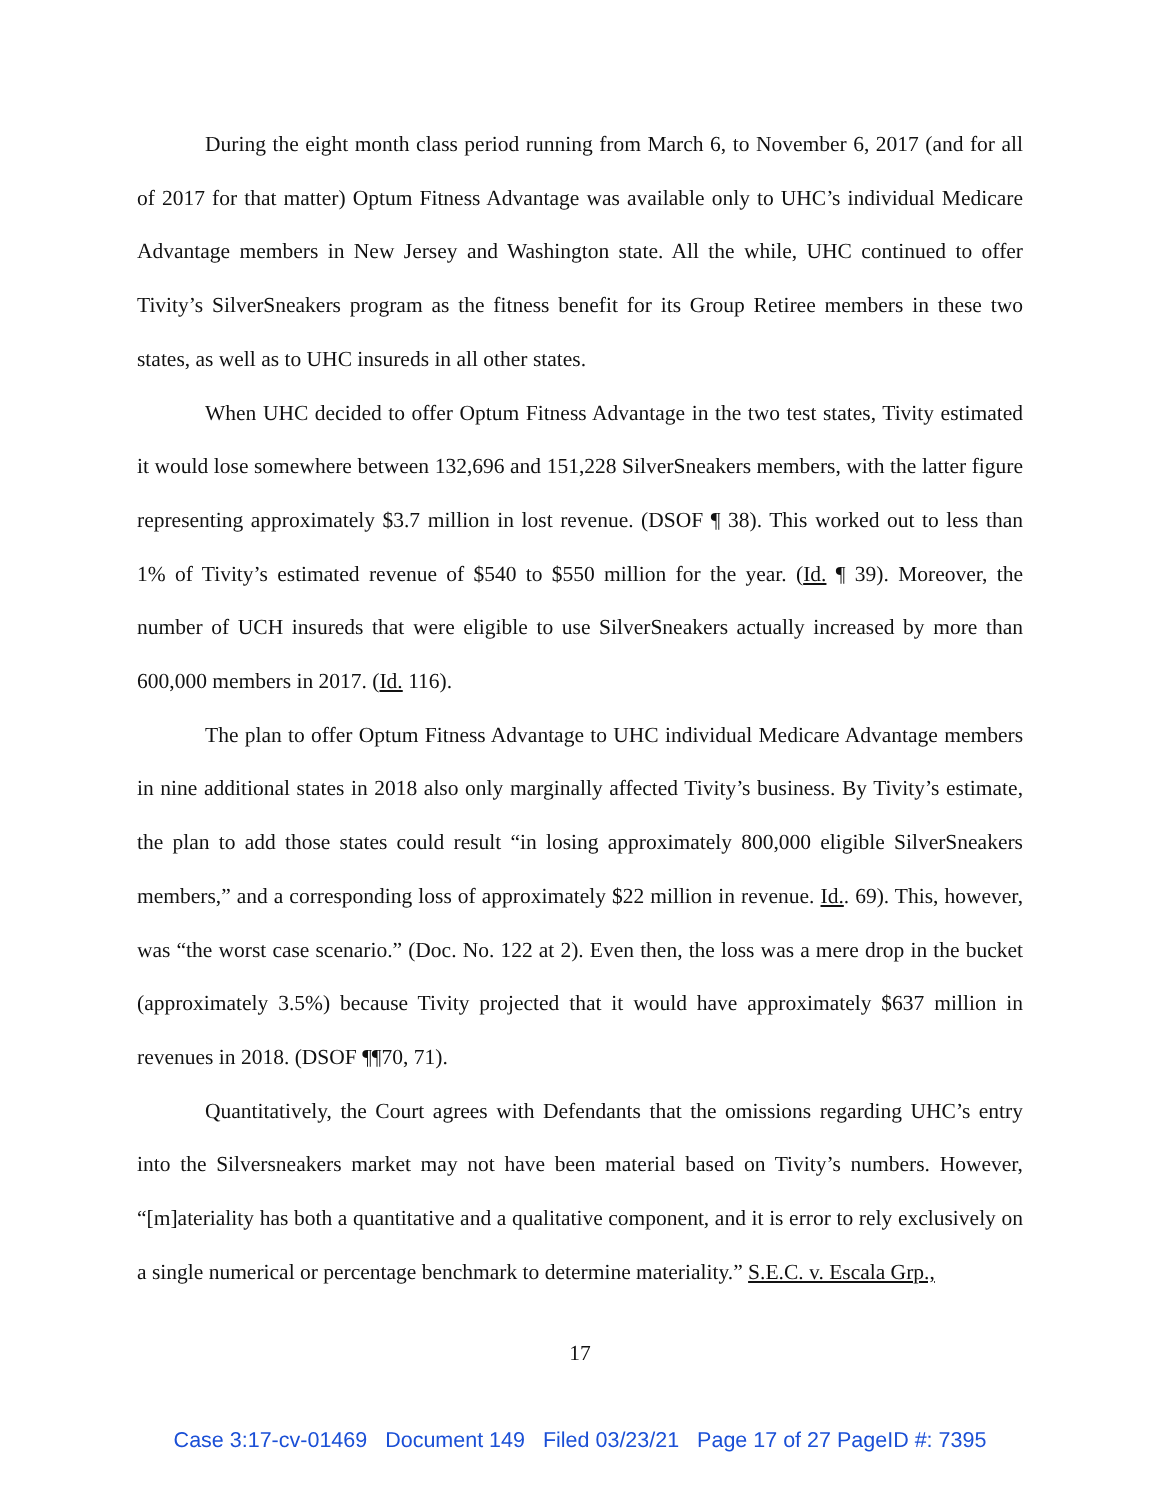During the eight month class period running from March 6, to November 6, 2017 (and for all of 2017 for that matter) Optum Fitness Advantage was available only to UHC’s individual Medicare Advantage members in New Jersey and Washington state. All the while, UHC continued to offer Tivity’s SilverSneakers program as the fitness benefit for its Group Retiree members in these two states, as well as to UHC insureds in all other states.
When UHC decided to offer Optum Fitness Advantage in the two test states, Tivity estimated it would lose somewhere between 132,696 and 151,228 SilverSneakers members, with the latter figure representing approximately $3.7 million in lost revenue. (DSOF ¶ 38). This worked out to less than 1% of Tivity’s estimated revenue of $540 to $550 million for the year. (Id. ¶ 39). Moreover, the number of UCH insureds that were eligible to use SilverSneakers actually increased by more than 600,000 members in 2017. (Id. 116).
The plan to offer Optum Fitness Advantage to UHC individual Medicare Advantage members in nine additional states in 2018 also only marginally affected Tivity’s business. By Tivity’s estimate, the plan to add those states could result “in losing approximately 800,000 eligible SilverSneakers members,” and a corresponding loss of approximately $22 million in revenue. Id.. 69). This, however, was “the worst case scenario.” (Doc. No. 122 at 2). Even then, the loss was a mere drop in the bucket (approximately 3.5%) because Tivity projected that it would have approximately $637 million in revenues in 2018. (DSOF ¶¶70, 71).
Quantitatively, the Court agrees with Defendants that the omissions regarding UHC’s entry into the Silversneakers market may not have been material based on Tivity’s numbers. However, “[m]ateriality has both a quantitative and a qualitative component, and it is error to rely exclusively on a single numerical or percentage benchmark to determine materiality.” S.E.C. v. Escala Grp.,
17
Case 3:17-cv-01469 Document 149 Filed 03/23/21 Page 17 of 27 PageID #: 7395